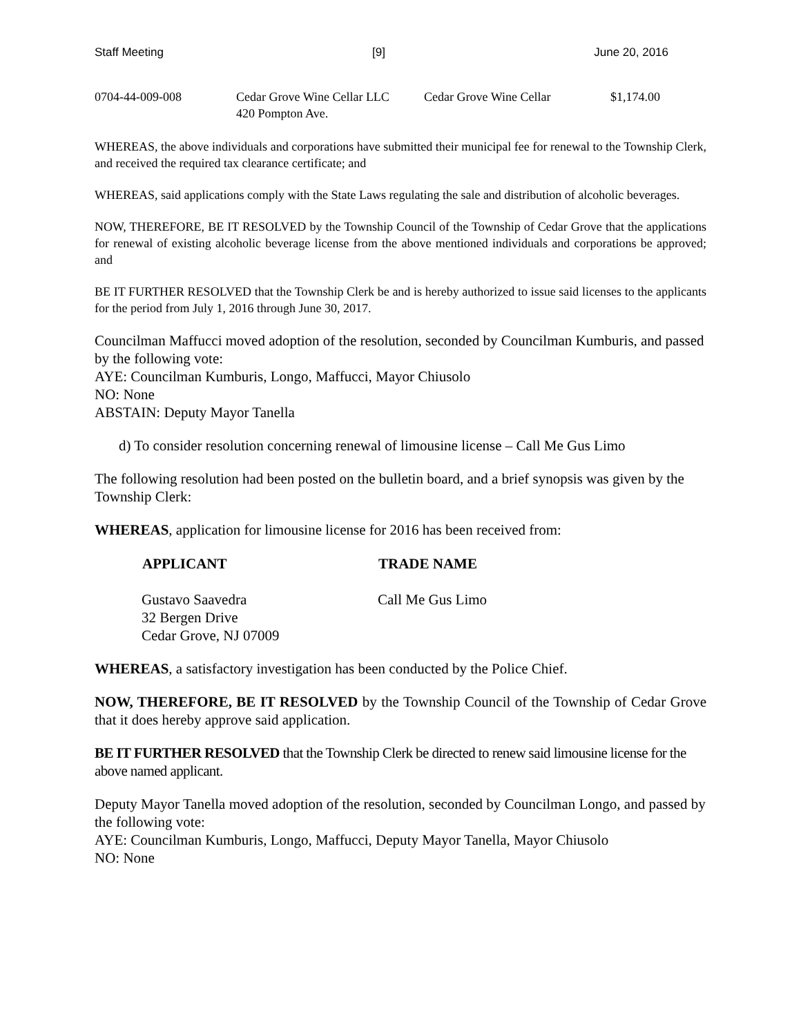Staff Meeting [9] June 20, 2016
| 0704-44-009-008 | Cedar Grove Wine Cellar LLC 420 Pompton Ave. | Cedar Grove Wine Cellar | $1,174.00 |
WHEREAS, the above individuals and corporations have submitted their municipal fee for renewal to the Township Clerk, and received the required tax clearance certificate; and
WHEREAS, said applications comply with the State Laws regulating the sale and distribution of alcoholic beverages.
NOW, THEREFORE, BE IT RESOLVED by the Township Council of the Township of Cedar Grove that the applications for renewal of existing alcoholic beverage license from the above mentioned individuals and corporations be approved; and
BE IT FURTHER RESOLVED that the Township Clerk be and is hereby authorized to issue said licenses to the applicants for the period from July 1, 2016 through June 30, 2017.
Councilman Maffucci moved adoption of the resolution, seconded by Councilman Kumburis, and passed by the following vote:
AYE: Councilman Kumburis, Longo, Maffucci, Mayor Chiusolo
NO: None
ABSTAIN: Deputy Mayor Tanella
d) To consider resolution concerning renewal of limousine license – Call Me Gus Limo
The following resolution had been posted on the bulletin board, and a brief synopsis was given by the Township Clerk:
WHEREAS, application for limousine license for 2016 has been received from:
| APPLICANT | TRADE NAME |
| --- | --- |
| Gustavo Saavedra 32 Bergen Drive Cedar Grove, NJ 07009 | Call Me Gus Limo |
WHEREAS, a satisfactory investigation has been conducted by the Police Chief.
NOW, THEREFORE, BE IT RESOLVED by the Township Council of the Township of Cedar Grove that it does hereby approve said application.
BE IT FURTHER RESOLVED that the Township Clerk be directed to renew said limousine license for the above named applicant.
Deputy Mayor Tanella moved adoption of the resolution, seconded by Councilman Longo, and passed by the following vote:
AYE: Councilman Kumburis, Longo, Maffucci, Deputy Mayor Tanella, Mayor Chiusolo
NO: None